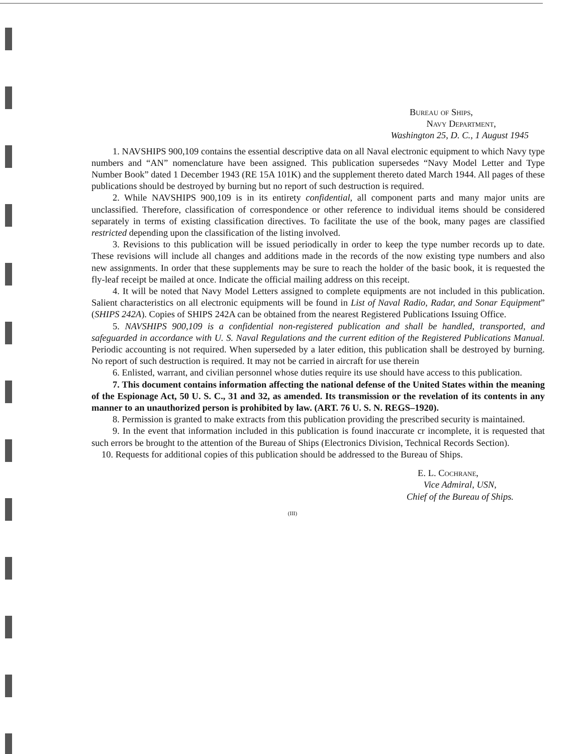Bureau of Ships,
Navy Department,
Washington 25, D. C., 1 August 1945
1. NAVSHIPS 900,109 contains the essential descriptive data on all Naval electronic equipment to which Navy type numbers and “AN” nomenclature have been assigned. This publication supersedes “Navy Model Letter and Type Number Book” dated 1 December 1943 (RE 15A 101K) and the supplement thereto dated March 1944. All pages of these publications should be destroyed by burning but no report of such destruction is required.
2. While NAVSHIPS 900,109 is in its entirety confidential, all component parts and many major units are unclassified. Therefore, classification of correspondence or other reference to individual items should be considered separately in terms of existing classification directives. To facilitate the use of the book, many pages are classified restricted depending upon the classification of the listing involved.
3. Revisions to this publication will be issued periodically in order to keep the type number records up to date. These revisions will include all changes and additions made in the records of the now existing type numbers and also new assignments. In order that these supplements may be sure to reach the holder of the basic book, it is requested the fly-leaf receipt be mailed at once. Indicate the official mailing address on this receipt.
4. It will be noted that Navy Model Letters assigned to complete equipments are not included in this publication. Salient characteristics on all electronic equipments will be found in List of Naval Radio, Radar, and Sonar Equipment” (SHIPS 242A). Copies of SHIPS 242A can be obtained from the nearest Registered Publications Issuing Office.
5. NAVSHIPS 900,109 is a confidential non-registered publication and shall be handled, transported, and safeguarded in accordance with U. S. Naval Regulations and the current edition of the Registered Publications Manual. Periodic accounting is not required. When superseded by a later edition, this publication shall be destroyed by burning. No report of such destruction is required. It may not be carried in aircraft for use therein
6. Enlisted, warrant, and civilian personnel whose duties require its use should have access to this publication.
7. This document contains information affecting the national defense of the United States within the meaning of the Espionage Act, 50 U. S. C., 31 and 32, as amended. Its transmission or the revelation of its contents in any manner to an unauthorized person is prohibited by law. (ART. 76 U. S. N. REGS–1920).
8. Permission is granted to make extracts from this publication providing the prescribed security is maintained.
9. In the event that information included in this publication is found inaccurate cr incomplete, it is requested that such errors be brought to the attention of the Bureau of Ships (Electronics Division, Technical Records Section).
10. Requests for additional copies of this publication should be addressed to the Bureau of Ships.
E. L. Cochrane,
Vice Admiral, USN,
Chief of the Bureau of Ships.
(III)